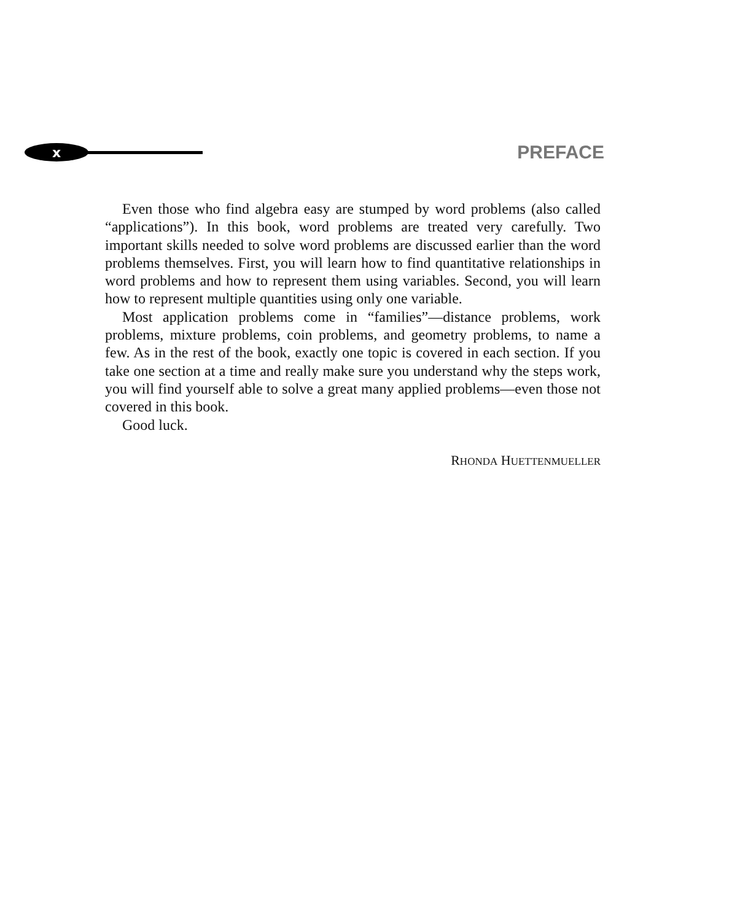x
PREFACE
Even those who find algebra easy are stumped by word problems (also called “applications”). In this book, word problems are treated very carefully. Two important skills needed to solve word problems are discussed earlier than the word problems themselves. First, you will learn how to find quantitative relationships in word problems and how to represent them using variables. Second, you will learn how to represent multiple quantities using only one variable.
Most application problems come in “families”—distance problems, work problems, mixture problems, coin problems, and geometry problems, to name a few. As in the rest of the book, exactly one topic is covered in each section. If you take one section at a time and really make sure you understand why the steps work, you will find yourself able to solve a great many applied problems—even those not covered in this book.
Good luck.
RHONDA HUETTENMUELLER